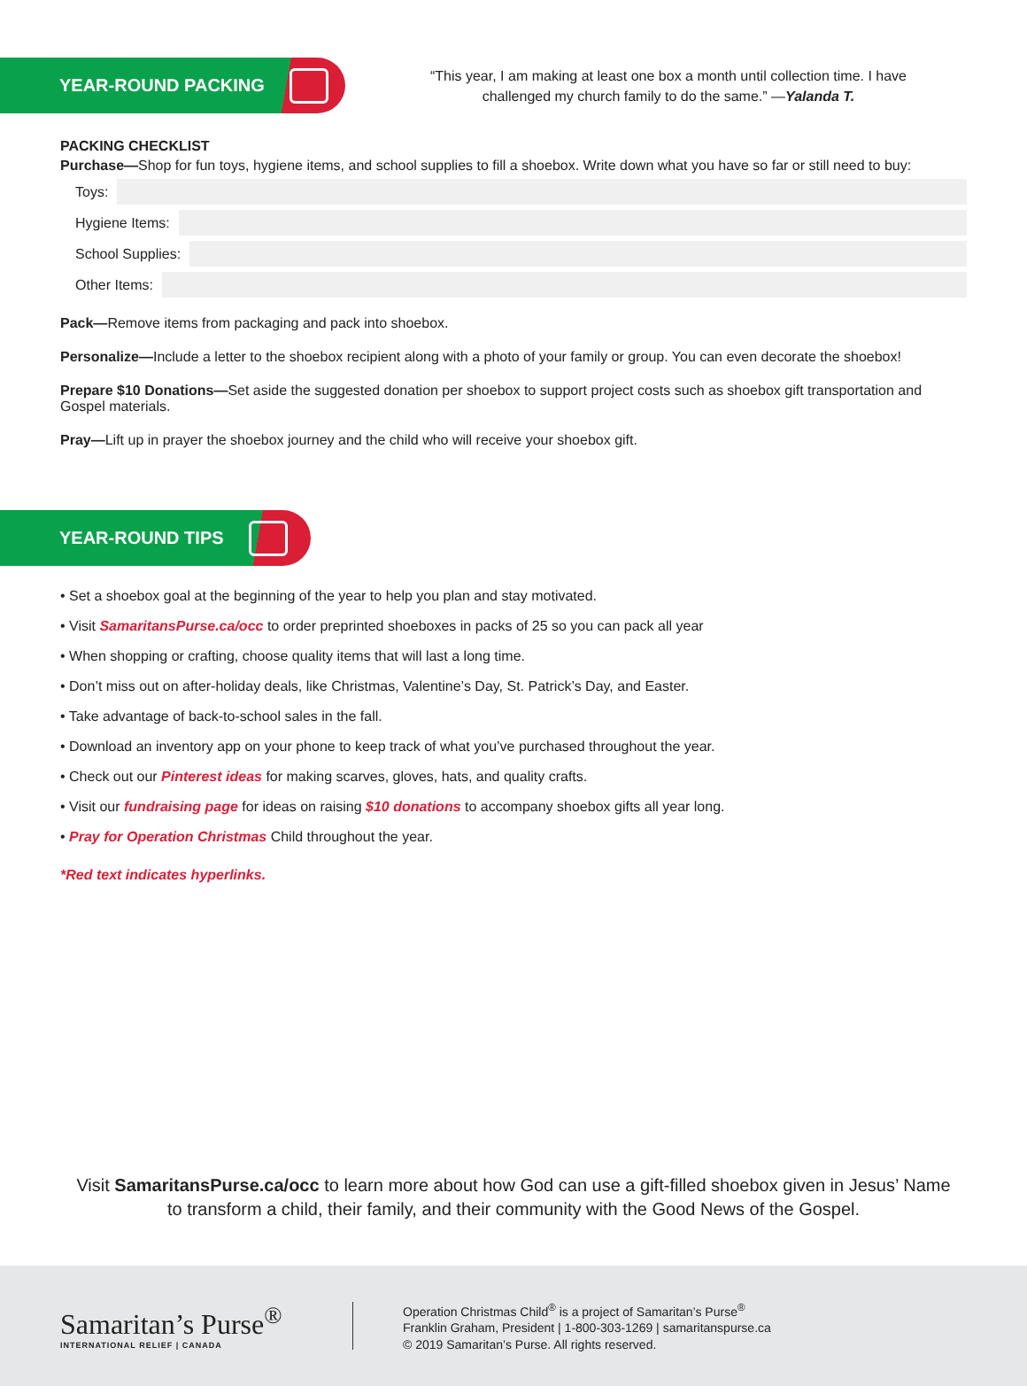YEAR-ROUND PACKING
“This year, I am making at least one box a month until collection time. I have challenged my church family to do the same.” —Yalanda T.
PACKING CHECKLIST
Purchase—Shop for fun toys, hygiene items, and school supplies to fill a shoebox. Write down what you have so far or still need to buy:
Toys:
Hygiene Items:
School Supplies:
Other Items:
Pack—Remove items from packaging and pack into shoebox.
Personalize—Include a letter to the shoebox recipient along with a photo of your family or group. You can even decorate the shoebox!
Prepare $10 Donations—Set aside the suggested donation per shoebox to support project costs such as shoebox gift transportation and Gospel materials.
Pray—Lift up in prayer the shoebox journey and the child who will receive your shoebox gift.
YEAR-ROUND TIPS
• Set a shoebox goal at the beginning of the year to help you plan and stay motivated.
• Visit SamaritansPurse.ca/occ to order preprinted shoeboxes in packs of 25 so you can pack all year
• When shopping or crafting, choose quality items that will last a long time.
• Don’t miss out on after-holiday deals, like Christmas, Valentine’s Day, St. Patrick’s Day, and Easter.
• Take advantage of back-to-school sales in the fall.
• Download an inventory app on your phone to keep track of what you’ve purchased throughout the year.
• Check out our Pinterest ideas for making scarves, gloves, hats, and quality crafts.
• Visit our fundraising page for ideas on raising $10 donations to accompany shoebox gifts all year long.
• Pray for Operation Christmas Child throughout the year.
*Red text indicates hyperlinks.
Visit SamaritansPurse.ca/occ to learn more about how God can use a gift-filled shoebox given in Jesus’ Name to transform a child, their family, and their community with the Good News of the Gospel.
Samaritan’s Purse<sup>®</sup>
INTERNATIONAL RELIEF | CANADA
Operation Christmas Child<sup>®</sup> is a project of Samaritan’s Purse<sup>®</sup>
Franklin Graham, President | 1-800-303-1269 | samaritanspurse.ca
© 2019 Samaritan’s Purse. All rights reserved.